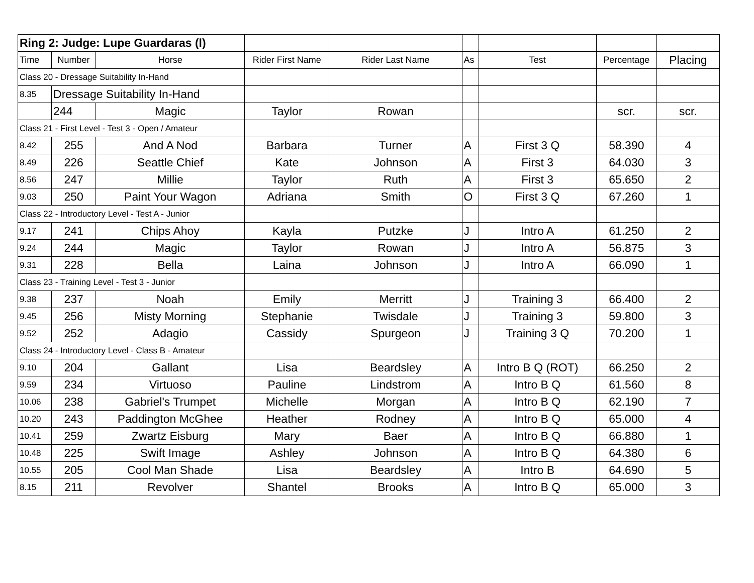| Ring 2: Judge: Lupe Guardaras (l) | | | | | | | | |
| Time | Number | Horse | Rider First Name | Rider Last Name | As | Test | Percentage | Placing |
| Class 20 - Dressage Suitability In-Hand | | | | | | | | |
| 8.35 | Dressage Suitability In-Hand | | | | | | | |
| | 244 | Magic | Taylor | Rowan | | | scr. | scr. |
| Class 21 - First Level - Test 3 - Open / Amateur | | | | | | | | |
| 8.42 | 255 | And A Nod | Barbara | Turner | A | First 3 Q | 58.390 | 4 |
| 8.49 | 226 | Seattle Chief | Kate | Johnson | A | First 3 | 64.030 | 3 |
| 8.56 | 247 | Millie | Taylor | Ruth | A | First 3 | 65.650 | 2 |
| 9.03 | 250 | Paint Your Wagon | Adriana | Smith | O | First 3 Q | 67.260 | 1 |
| Class 22 - Introductory Level - Test A - Junior | | | | | | | | |
| 9.17 | 241 | Chips Ahoy | Kayla | Putzke | J | Intro A | 61.250 | 2 |
| 9.24 | 244 | Magic | Taylor | Rowan | J | Intro A | 56.875 | 3 |
| 9.31 | 228 | Bella | Laina | Johnson | J | Intro A | 66.090 | 1 |
| Class 23 - Training Level - Test 3 - Junior | | | | | | | | |
| 9.38 | 237 | Noah | Emily | Merritt | J | Training 3 | 66.400 | 2 |
| 9.45 | 256 | Misty Morning | Stephanie | Twisdale | J | Training 3 | 59.800 | 3 |
| 9.52 | 252 | Adagio | Cassidy | Spurgeon | J | Training 3 Q | 70.200 | 1 |
| Class 24 - Introductory Level - Class B - Amateur | | | | | | | | |
| 9.10 | 204 | Gallant | Lisa | Beardsley | A | Intro B Q (ROT) | 66.250 | 2 |
| 9.59 | 234 | Virtuoso | Pauline | Lindstrom | A | Intro B Q | 61.560 | 8 |
| 10.06 | 238 | Gabriel's Trumpet | Michelle | Morgan | A | Intro B Q | 62.190 | 7 |
| 10.20 | 243 | Paddington McGhee | Heather | Rodney | A | Intro B Q | 65.000 | 4 |
| 10.41 | 259 | Zwartz Eisburg | Mary | Baer | A | Intro B Q | 66.880 | 1 |
| 10.48 | 225 | Swift Image | Ashley | Johnson | A | Intro B Q | 64.380 | 6 |
| 10.55 | 205 | Cool Man Shade | Lisa | Beardsley | A | Intro B | 64.690 | 5 |
| 8.15 | 211 | Revolver | Shantel | Brooks | A | Intro B Q | 65.000 | 3 |